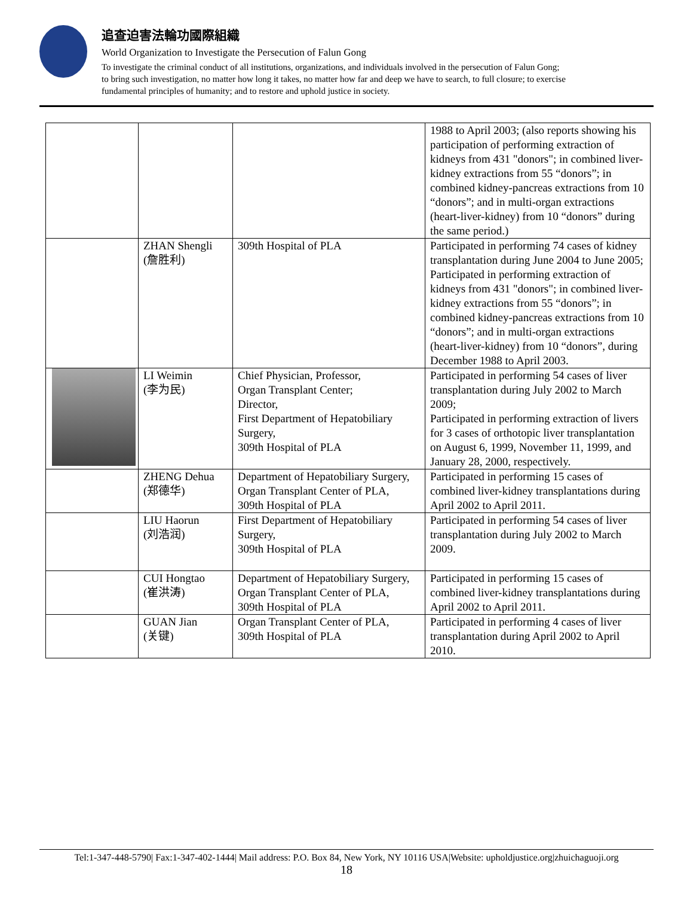追查迫害法輪功國際組織
World Organization to Investigate the Persecution of Falun Gong
To investigate the criminal conduct of all institutions, organizations, and individuals involved in the persecution of Falun Gong;
to bring such investigation, no matter how long it takes, no matter how far and deep we have to search, to full closure; to exercise
fundamental principles of humanity; and to restore and uphold justice in society.
| | | | 1988 to April 2003; (also reports showing his participation of performing extraction of kidneys from 431 "donors"; in combined liver-kidney extractions from 55 “donors”; in combined kidney-pancreas extractions from 10 “donors”; and in multi-organ extractions (heart-liver-kidney) from 10 “donors” during the same period.) |
| | ZHAN Shengli (詹胜利) | 309th Hospital of PLA | Participated in performing 74 cases of kidney transplantation during June 2004 to June 2005; Participated in performing extraction of kidneys from 431 "donors"; in combined liver-kidney extractions from 55 “donors”; in combined kidney-pancreas extractions from 10 “donors”; and in multi-organ extractions (heart-liver-kidney) from 10 “donors”, during December 1988 to April 2003. |
| | LI Weimin (李为民) | Chief Physician, Professor, Organ Transplant Center; Director, First Department of Hepatobiliary Surgery, 309th Hospital of PLA | Participated in performing 54 cases of liver transplantation during July 2002 to March 2009; Participated in performing extraction of livers for 3 cases of orthotopic liver transplantation on August 6, 1999, November 11, 1999, and January 28, 2000, respectively. |
| | ZHENG Dehua (郑德华) | Department of Hepatobiliary Surgery, Organ Transplant Center of PLA, 309th Hospital of PLA | Participated in performing 15 cases of combined liver-kidney transplantations during April 2002 to April 2011. |
| | LIU Haorun (刘浩润) | First Department of Hepatobiliary Surgery, 309th Hospital of PLA | Participated in performing 54 cases of liver transplantation during July 2002 to March 2009. |
| | CUI Hongtao (崔洪涛) | Department of Hepatobiliary Surgery, Organ Transplant Center of PLA, 309th Hospital of PLA | Participated in performing 15 cases of combined liver-kidney transplantations during April 2002 to April 2011. |
| | GUAN Jian (关键) | Organ Transplant Center of PLA, 309th Hospital of PLA | Participated in performing 4 cases of liver transplantation during April 2002 to April 2010. |
Tel:1-347-448-5790| Fax:1-347-402-1444| Mail address: P.O. Box 84, New York, NY 10116 USA|Website: upholdjustice.org|zhuichaguoji.org
18